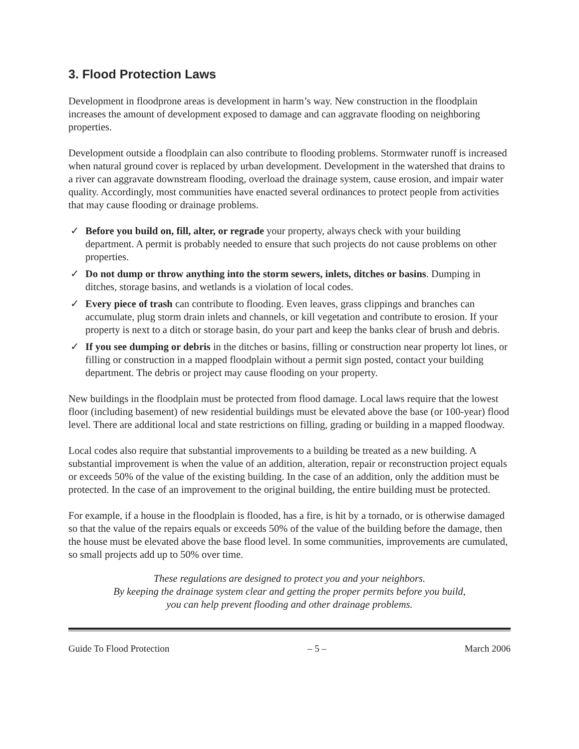3. Flood Protection Laws
Development in floodprone areas is development in harm’s way. New construction in the floodplain increases the amount of development exposed to damage and can aggravate flooding on neighboring properties.
Development outside a floodplain can also contribute to flooding problems. Stormwater runoff is increased when natural ground cover is replaced by urban development. Development in the watershed that drains to a river can aggravate downstream flooding, overload the drainage system, cause erosion, and impair water quality. Accordingly, most communities have enacted several ordinances to protect people from activities that may cause flooding or drainage problems.
✓ Before you build on, fill, alter, or regrade your property, always check with your building department. A permit is probably needed to ensure that such projects do not cause problems on other properties.
✓ Do not dump or throw anything into the storm sewers, inlets, ditches or basins. Dumping in ditches, storage basins, and wetlands is a violation of local codes.
✓ Every piece of trash can contribute to flooding. Even leaves, grass clippings and branches can accumulate, plug storm drain inlets and channels, or kill vegetation and contribute to erosion. If your property is next to a ditch or storage basin, do your part and keep the banks clear of brush and debris.
✓ If you see dumping or debris in the ditches or basins, filling or construction near property lot lines, or filling or construction in a mapped floodplain without a permit sign posted, contact your building department. The debris or project may cause flooding on your property.
New buildings in the floodplain must be protected from flood damage. Local laws require that the lowest floor (including basement) of new residential buildings must be elevated above the base (or 100-year) flood level. There are additional local and state restrictions on filling, grading or building in a mapped floodway.
Local codes also require that substantial improvements to a building be treated as a new building. A substantial improvement is when the value of an addition, alteration, repair or reconstruction project equals or exceeds 50% of the value of the existing building. In the case of an addition, only the addition must be protected. In the case of an improvement to the original building, the entire building must be protected.
For example, if a house in the floodplain is flooded, has a fire, is hit by a tornado, or is otherwise damaged so that the value of the repairs equals or exceeds 50% of the value of the building before the damage, then the house must be elevated above the base flood level. In some communities, improvements are cumulated, so small projects add up to 50% over time.
These regulations are designed to protect you and your neighbors.
By keeping the drainage system clear and getting the proper permits before you build,
you can help prevent flooding and other drainage problems.
Guide To Flood Protection – 5 – March 2006